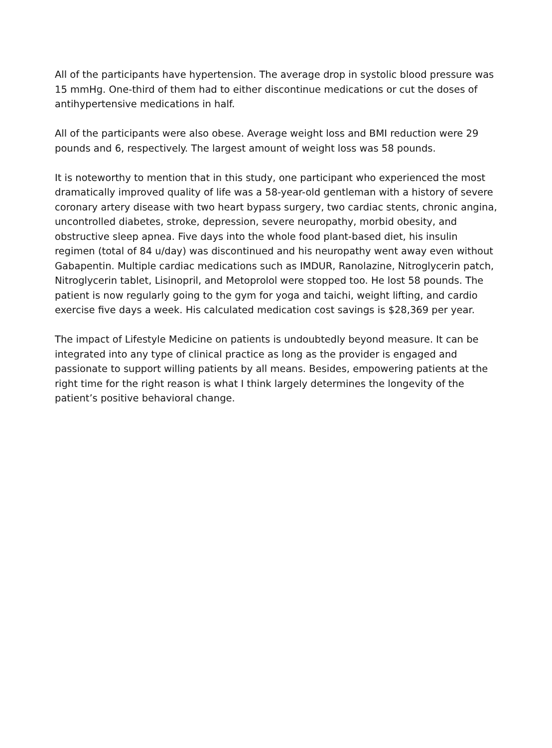All of the participants have hypertension. The average drop in systolic blood pressure was 15 mmHg. One-third of them had to either discontinue medications or cut the doses of antihypertensive medications in half.
All of the participants were also obese. Average weight loss and BMI reduction were 29 pounds and 6, respectively. The largest amount of weight loss was 58 pounds.
It is noteworthy to mention that in this study, one participant who experienced the most dramatically improved quality of life was a 58-year-old gentleman with a history of severe coronary artery disease with two heart bypass surgery, two cardiac stents, chronic angina, uncontrolled diabetes, stroke, depression, severe neuropathy, morbid obesity, and obstructive sleep apnea. Five days into the whole food plant-based diet, his insulin regimen (total of 84 u/day) was discontinued and his neuropathy went away even without Gabapentin. Multiple cardiac medications such as IMDUR, Ranolazine, Nitroglycerin patch, Nitroglycerin tablet, Lisinopril, and Metoprolol were stopped too. He lost 58 pounds. The patient is now regularly going to the gym for yoga and taichi, weight lifting, and cardio exercise five days a week. His calculated medication cost savings is $28,369 per year.
The impact of Lifestyle Medicine on patients is undoubtedly beyond measure. It can be integrated into any type of clinical practice as long as the provider is engaged and passionate to support willing patients by all means. Besides, empowering patients at the right time for the right reason is what I think largely determines the longevity of the patient’s positive behavioral change.